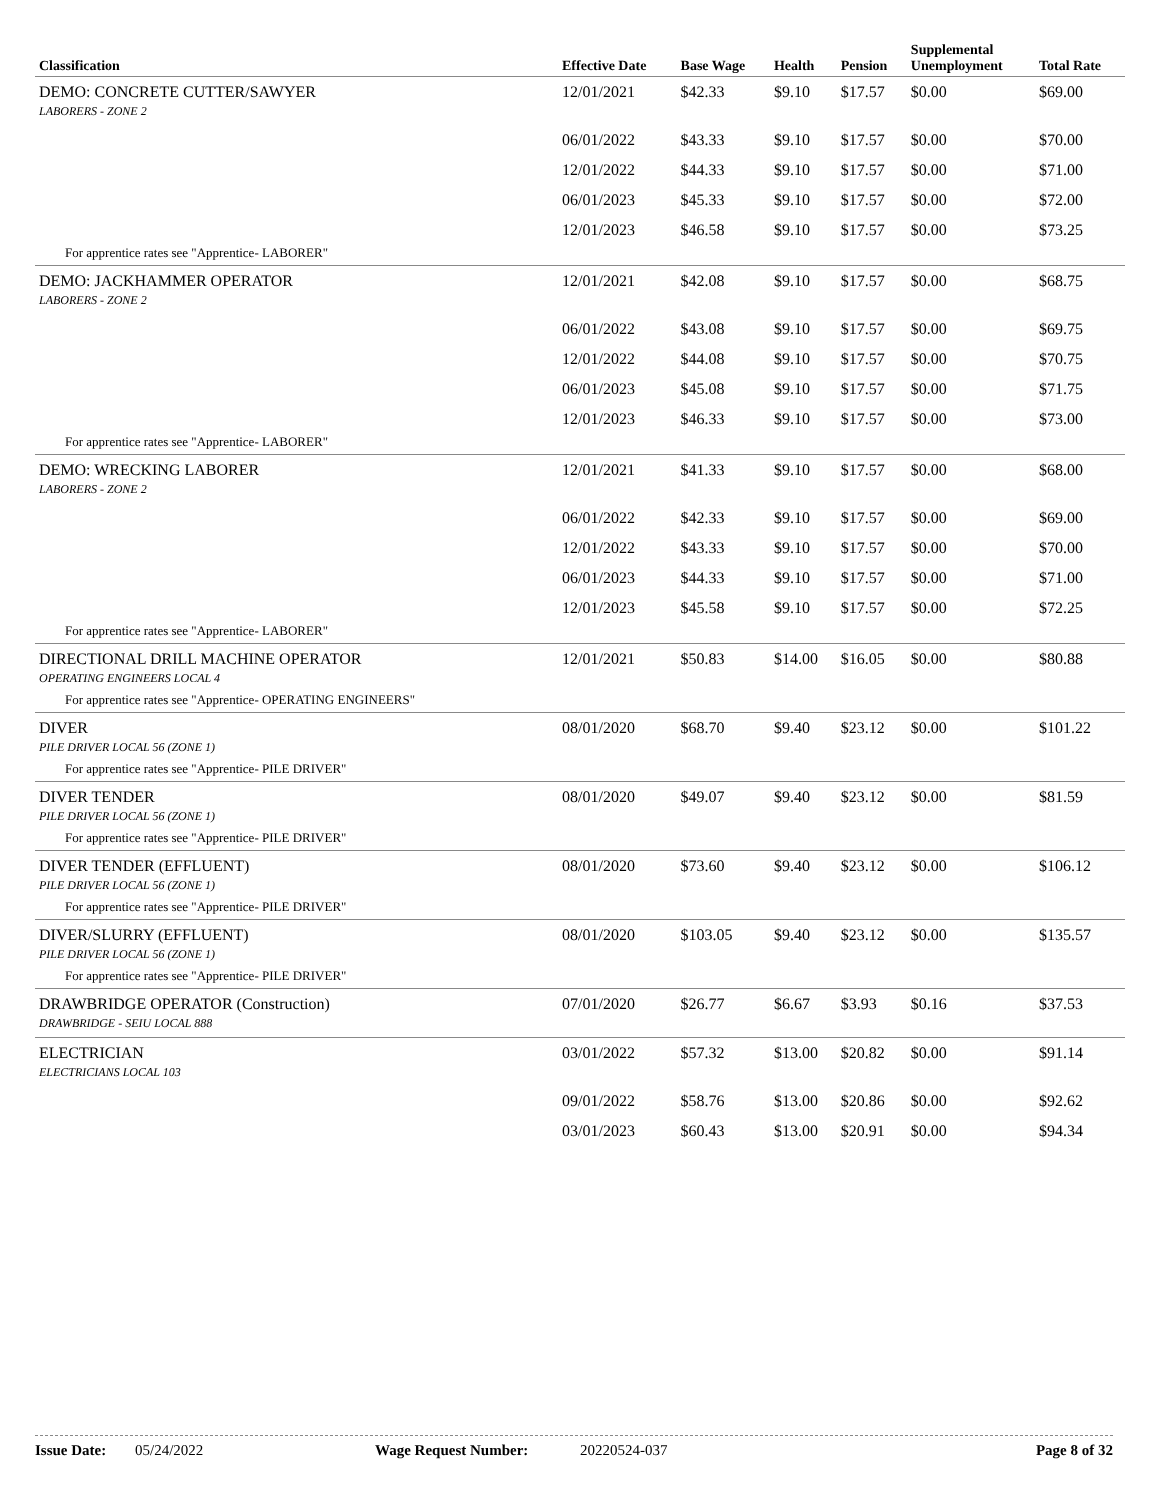| Classification | Effective Date | Base Wage | Health | Pension | Supplemental Unemployment | Total Rate |
| --- | --- | --- | --- | --- | --- | --- |
| DEMO: CONCRETE CUTTER/SAWYER LABORERS - ZONE 2 | 12/01/2021 | $42.33 | $9.10 | $17.57 | $0.00 | $69.00 |
| | 06/01/2022 | $43.33 | $9.10 | $17.57 | $0.00 | $70.00 |
| | 12/01/2022 | $44.33 | $9.10 | $17.57 | $0.00 | $71.00 |
| | 06/01/2023 | $45.33 | $9.10 | $17.57 | $0.00 | $72.00 |
| | 12/01/2023 | $46.58 | $9.10 | $17.57 | $0.00 | $73.25 |
| For apprentice rates see "Apprentice- LABORER" | | | | | | |
| DEMO: JACKHAMMER OPERATOR LABORERS - ZONE 2 | 12/01/2021 | $42.08 | $9.10 | $17.57 | $0.00 | $68.75 |
| | 06/01/2022 | $43.08 | $9.10 | $17.57 | $0.00 | $69.75 |
| | 12/01/2022 | $44.08 | $9.10 | $17.57 | $0.00 | $70.75 |
| | 06/01/2023 | $45.08 | $9.10 | $17.57 | $0.00 | $71.75 |
| | 12/01/2023 | $46.33 | $9.10 | $17.57 | $0.00 | $73.00 |
| For apprentice rates see "Apprentice- LABORER" | | | | | | |
| DEMO: WRECKING LABORER LABORERS - ZONE 2 | 12/01/2021 | $41.33 | $9.10 | $17.57 | $0.00 | $68.00 |
| | 06/01/2022 | $42.33 | $9.10 | $17.57 | $0.00 | $69.00 |
| | 12/01/2022 | $43.33 | $9.10 | $17.57 | $0.00 | $70.00 |
| | 06/01/2023 | $44.33 | $9.10 | $17.57 | $0.00 | $71.00 |
| | 12/01/2023 | $45.58 | $9.10 | $17.57 | $0.00 | $72.25 |
| For apprentice rates see "Apprentice- LABORER" | | | | | | |
| DIRECTIONAL DRILL MACHINE OPERATOR OPERATING ENGINEERS LOCAL 4 | 12/01/2021 | $50.83 | $14.00 | $16.05 | $0.00 | $80.88 |
| For apprentice rates see "Apprentice- OPERATING ENGINEERS" | | | | | | |
| DIVER PILE DRIVER LOCAL 56 (ZONE 1) | 08/01/2020 | $68.70 | $9.40 | $23.12 | $0.00 | $101.22 |
| For apprentice rates see "Apprentice- PILE DRIVER" | | | | | | |
| DIVER TENDER PILE DRIVER LOCAL 56 (ZONE 1) | 08/01/2020 | $49.07 | $9.40 | $23.12 | $0.00 | $81.59 |
| For apprentice rates see "Apprentice- PILE DRIVER" | | | | | | |
| DIVER TENDER (EFFLUENT) PILE DRIVER LOCAL 56 (ZONE 1) | 08/01/2020 | $73.60 | $9.40 | $23.12 | $0.00 | $106.12 |
| For apprentice rates see "Apprentice- PILE DRIVER" | | | | | | |
| DIVER/SLURRY (EFFLUENT) PILE DRIVER LOCAL 56 (ZONE 1) | 08/01/2020 | $103.05 | $9.40 | $23.12 | $0.00 | $135.57 |
| For apprentice rates see "Apprentice- PILE DRIVER" | | | | | | |
| DRAWBRIDGE OPERATOR (Construction) DRAWBRIDGE - SEIU LOCAL 888 | 07/01/2020 | $26.77 | $6.67 | $3.93 | $0.16 | $37.53 |
| ELECTRICIAN ELECTRICIANS LOCAL 103 | 03/01/2022 | $57.32 | $13.00 | $20.82 | $0.00 | $91.14 |
| | 09/01/2022 | $58.76 | $13.00 | $20.86 | $0.00 | $92.62 |
| | 03/01/2023 | $60.43 | $13.00 | $20.91 | $0.00 | $94.34 |
Issue Date: 05/24/2022 Wage Request Number: 20220524-037 Page 8 of 32